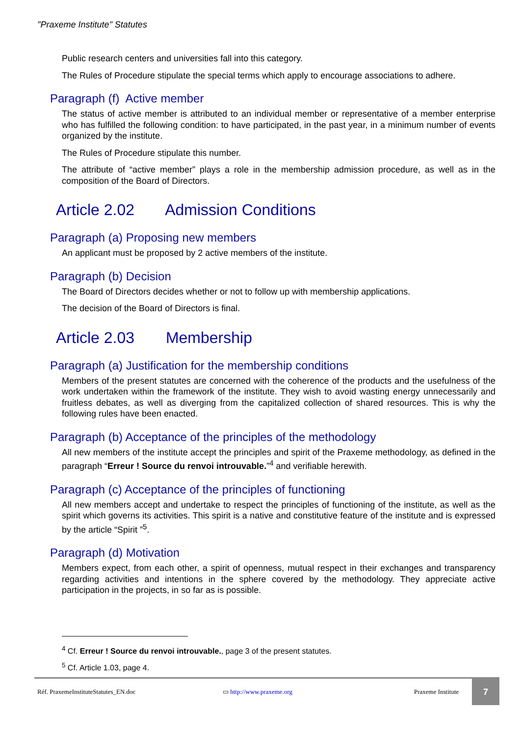"Praxeme Institute" Statutes
Public research centers and universities fall into this category.
The Rules of Procedure stipulate the special terms which apply to encourage associations to adhere.
Paragraph (f) Active member
The status of active member is attributed to an individual member or representative of a member enterprise who has fulfilled the following condition: to have participated, in the past year, in a minimum number of events organized by the institute.
The Rules of Procedure stipulate this number.
The attribute of “active member” plays a role in the membership admission procedure, as well as in the composition of the Board of Directors.
Article 2.02 Admission Conditions
Paragraph (a) Proposing new members
An applicant must be proposed by 2 active members of the institute.
Paragraph (b) Decision
The Board of Directors decides whether or not to follow up with membership applications.
The decision of the Board of Directors is final.
Article 2.03 Membership
Paragraph (a) Justification for the membership conditions
Members of the present statutes are concerned with the coherence of the products and the usefulness of the work undertaken within the framework of the institute. They wish to avoid wasting energy unnecessarily and fruitless debates, as well as diverging from the capitalized collection of shared resources. This is why the following rules have been enacted.
Paragraph (b) Acceptance of the principles of the methodology
All new members of the institute accept the principles and spirit of the Praxeme methodology, as defined in the paragraph “Erreur ! Source du renvoi introuvable.”<sup>4</sup> and verifiable herewith.
Paragraph (c) Acceptance of the principles of functioning
All new members accept and undertake to respect the principles of functioning of the institute, as well as the spirit which governs its activities. This spirit is a native and constitutive feature of the institute and is expressed by the article “Spirit ”<sup>5</sup>.
Paragraph (d) Motivation
Members expect, from each other, a spirit of openness, mutual respect in their exchanges and transparency regarding activities and intentions in the sphere covered by the methodology. They appreciate active participation in the projects, in so far as is possible.
<sup>4</sup> Cf. Erreur ! Source du renvoi introuvable., page 3 of the present statutes.
<sup>5</sup> Cf. Article 1.03, page 4.
Réf. PraxemeInstituteStatutes_EN.doc ▭ http://www.praxeme.org Praxeme Institute 7